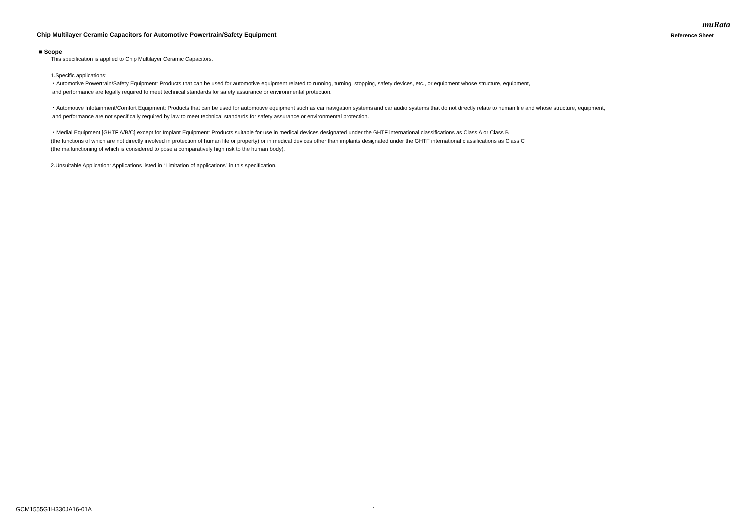muRata
Chip Multilayer Ceramic Capacitors for Automotive Powertrain/Safety Equipment Reference Sheet
■ Scope
This specification is applied to Chip Multilayer Ceramic Capacitors.
1.Specific applications:
・Automotive Powertrain/Safety Equipment: Products that can be used for automotive equipment related to running, turning, stopping, safety devices, etc., or equipment whose structure, equipment,
and performance are legally required to meet technical standards for safety assurance or environmental protection.
・Automotive Infotainment/Comfort Equipment: Products that can be used for automotive equipment such as car navigation systems and car audio systems that do not directly relate to human life and whose structure, equipment,
and performance are not specifically required by law to meet technical standards for safety assurance or environmental protection.
・Medial Equipment [GHTF A/B/C] except for Implant Equipment: Products suitable for use in medical devices designated under the GHTF international classifications as Class A or Class B
(the functions of which are not directly involved in protection of human life or property) or in medical devices other than implants designated under the GHTF international classifications as Class C
(the malfunctioning of which is considered to pose a comparatively high risk to the human body).
2.Unsuitable Application: Applications listed in “Limitation of applications” in this specification.
GCM1555G1H330JA16-01A 1